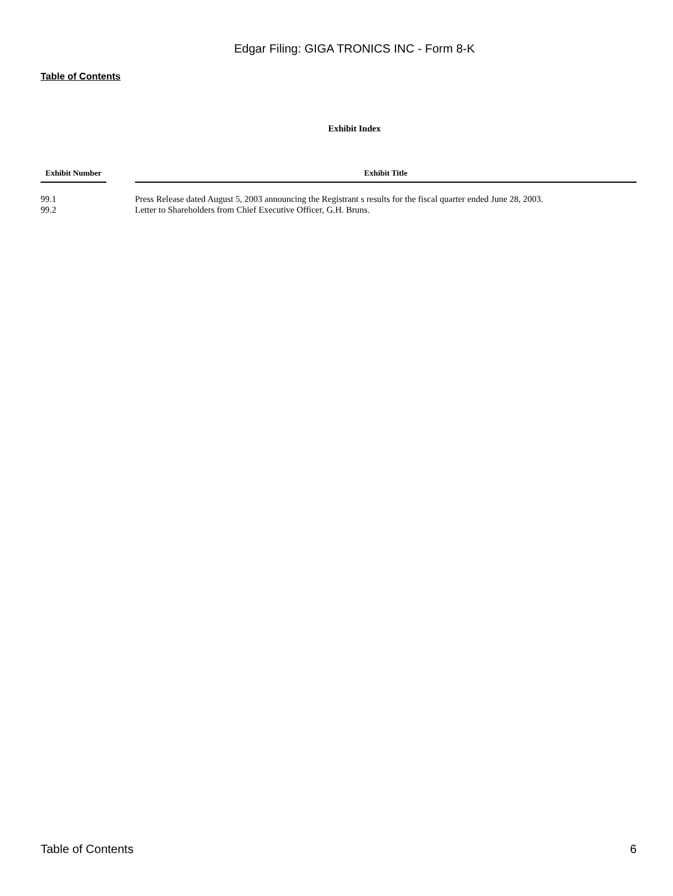Edgar Filing: GIGA TRONICS INC - Form 8-K
Table of Contents
Exhibit Index
| Exhibit Number | | Exhibit Title |
| --- | --- | --- |
| 99.1 | | Press Release dated August 5, 2003 announcing the Registrant s results for the fiscal quarter ended June 28, 2003. |
| 99.2 | | Letter to Shareholders from Chief Executive Officer, G.H. Bruns. |
Table of Contents 6